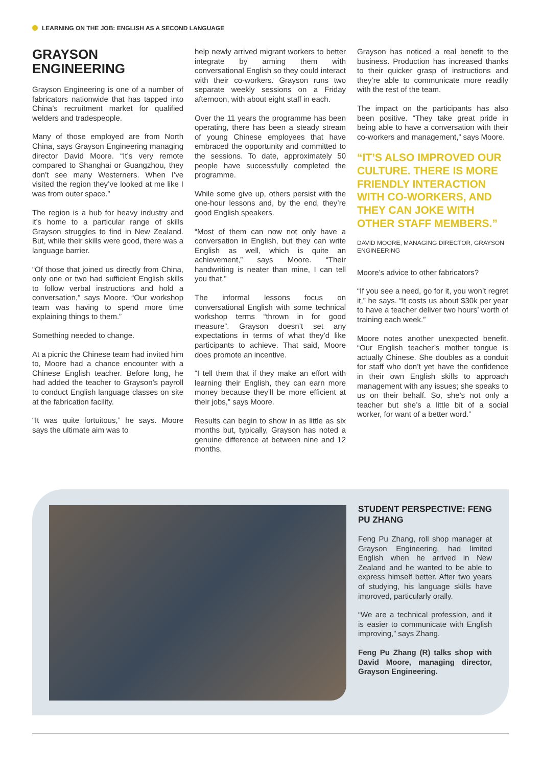LEARNING ON THE JOB: ENGLISH AS A SECOND LANGUAGE
GRAYSON ENGINEERING
Grayson Engineering is one of a number of fabricators nationwide that has tapped into China’s recruitment market for qualified welders and tradespeople.
Many of those employed are from North China, says Grayson Engineering managing director David Moore. “It’s very remote compared to Shanghai or Guangzhou, they don’t see many Westerners. When I’ve visited the region they’ve looked at me like I was from outer space.”
The region is a hub for heavy industry and it’s home to a particular range of skills Grayson struggles to find in New Zealand. But, while their skills were good, there was a language barrier.
“Of those that joined us directly from China, only one or two had sufficient English skills to follow verbal instructions and hold a conversation,” says Moore. “Our workshop team was having to spend more time explaining things to them.”
Something needed to change.
At a picnic the Chinese team had invited him to, Moore had a chance encounter with a Chinese English teacher. Before long, he had added the teacher to Grayson’s payroll to conduct English language classes on site at the fabrication facility.
“It was quite fortuitous,” he says. Moore says the ultimate aim was to
help newly arrived migrant workers to better integrate by arming them with conversational English so they could interact with their co-workers. Grayson runs two separate weekly sessions on a Friday afternoon, with about eight staff in each.
Over the 11 years the programme has been operating, there has been a steady stream of young Chinese employees that have embraced the opportunity and committed to the sessions. To date, approximately 50 people have successfully completed the programme.
While some give up, others persist with the one-hour lessons and, by the end, they’re good English speakers.
“Most of them can now not only have a conversation in English, but they can write English as well, which is quite an achievement,” says Moore. “Their handwriting is neater than mine, I can tell you that.”
The informal lessons focus on conversational English with some technical workshop terms “thrown in for good measure”. Grayson doesn’t set any expectations in terms of what they’d like participants to achieve. That said, Moore does promote an incentive.
“I tell them that if they make an effort with learning their English, they can earn more money because they’ll be more efficient at their jobs,” says Moore.
Results can begin to show in as little as six months but, typically, Grayson has noted a genuine difference at between nine and 12 months.
Grayson has noticed a real benefit to the business. Production has increased thanks to their quicker grasp of instructions and they’re able to communicate more readily with the rest of the team.
The impact on the participants has also been positive. “They take great pride in being able to have a conversation with their co-workers and management,” says Moore.
“IT’S ALSO IMPROVED OUR CULTURE. THERE IS MORE FRIENDLY INTERACTION WITH CO-WORKERS, AND THEY CAN JOKE WITH OTHER STAFF MEMBERS.”
DAVID MOORE, MANAGING DIRECTOR, GRAYSON ENGINEERING
Moore’s advice to other fabricators?
“If you see a need, go for it, you won’t regret it,” he says. “It costs us about $30k per year to have a teacher deliver two hours’ worth of training each week.”
Moore notes another unexpected benefit. “Our English teacher’s mother tongue is actually Chinese. She doubles as a conduit for staff who don’t yet have the confidence in their own English skills to approach management with any issues; she speaks to us on their behalf. So, she’s not only a teacher but she’s a little bit of a social worker, for want of a better word.”
STUDENT PERSPECTIVE: FENG PU ZHANG
Feng Pu Zhang, roll shop manager at Grayson Engineering, had limited English when he arrived in New Zealand and he wanted to be able to express himself better. After two years of studying, his language skills have improved, particularly orally.
“We are a technical profession, and it is easier to communicate with English improving,” says Zhang.
Feng Pu Zhang (R) talks shop with David Moore, managing director, Grayson Engineering.